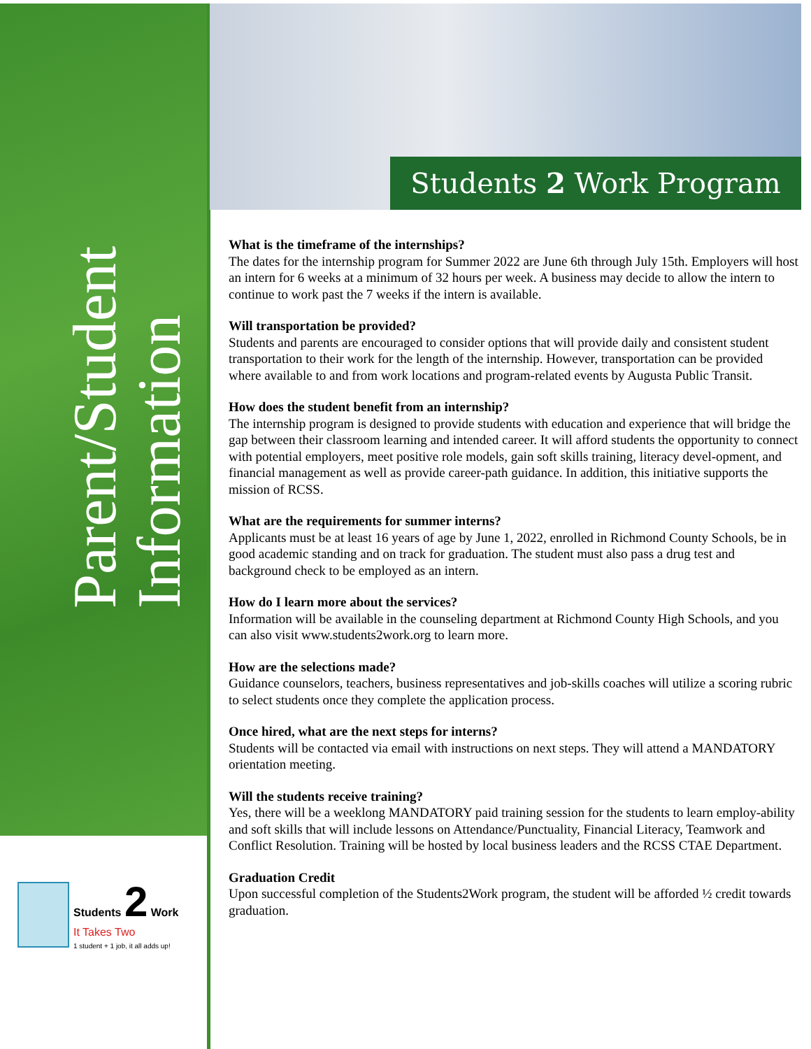Parent/Student Information
Students 2 Work Program
What is the timeframe of the internships?
The dates for the internship program for Summer 2022 are June 6th through July 15th. Employers will host an intern for 6 weeks at a minimum of 32 hours per week. A business may decide to allow the intern to continue to work past the 7 weeks if the intern is available.
Will transportation be provided?
Students and parents are encouraged to consider options that will provide daily and consistent student transportation to their work for the length of the internship. However, transportation can be provided where available to and from work locations and program-related events by Augusta Public Transit.
How does the student benefit from an internship?
The internship program is designed to provide students with education and experience that will bridge the gap between their classroom learning and intended career. It will afford students the opportunity to connect with potential employers, meet positive role models, gain soft skills training, literacy devel-opment, and financial management as well as provide career-path guidance. In addition, this initiative supports the mission of RCSS.
What are the requirements for summer interns?
Applicants must be at least 16 years of age by June 1, 2022, enrolled in Richmond County Schools, be in good academic standing and on track for graduation. The student must also pass a drug test and background check to be employed as an intern.
How do I learn more about the services?
Information will be available in the counseling department at Richmond County High Schools, and you can also visit www.students2work.org to learn more.
How are the selections made?
Guidance counselors, teachers, business representatives and job-skills coaches will utilize a scoring rubric to select students once they complete the application process.
Once hired, what are the next steps for interns?
Students will be contacted via email with instructions on next steps. They will attend a MANDATORY orientation meeting.
Will the students receive training?
Yes, there will be a weeklong MANDATORY paid training session for the students to learn employ-ability and soft skills that will include lessons on Attendance/Punctuality, Financial Literacy, Teamwork and Conflict Resolution. Training will be hosted by local business leaders and the RCSS CTAE Department.
Graduation Credit
Upon successful completion of the Students2Work program, the student will be afforded ½ credit towards graduation.
Students 2 Work
It Takes Two
1 student + 1 job, it all adds up!